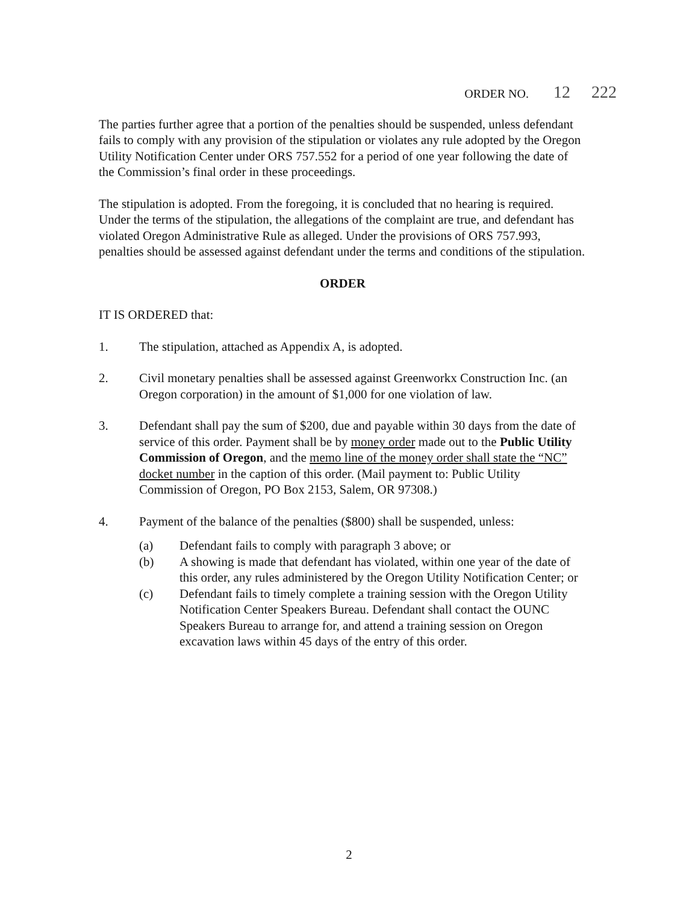ORDER NO. 12 222
The parties further agree that a portion of the penalties should be suspended, unless defendant fails to comply with any provision of the stipulation or violates any rule adopted by the Oregon Utility Notification Center under ORS 757.552 for a period of one year following the date of the Commission’s final order in these proceedings.
The stipulation is adopted. From the foregoing, it is concluded that no hearing is required. Under the terms of the stipulation, the allegations of the complaint are true, and defendant has violated Oregon Administrative Rule as alleged. Under the provisions of ORS 757.993, penalties should be assessed against defendant under the terms and conditions of the stipulation.
ORDER
IT IS ORDERED that:
1. The stipulation, attached as Appendix A, is adopted.
2. Civil monetary penalties shall be assessed against Greenworkx Construction Inc. (an Oregon corporation) in the amount of $1,000 for one violation of law.
3. Defendant shall pay the sum of $200, due and payable within 30 days from the date of service of this order. Payment shall be by money order made out to the Public Utility Commission of Oregon, and the memo line of the money order shall state the “NC” docket number in the caption of this order. (Mail payment to: Public Utility Commission of Oregon, PO Box 2153, Salem, OR 97308.)
4. Payment of the balance of the penalties ($800) shall be suspended, unless:
(a) Defendant fails to comply with paragraph 3 above; or
(b) A showing is made that defendant has violated, within one year of the date of this order, any rules administered by the Oregon Utility Notification Center; or
(c) Defendant fails to timely complete a training session with the Oregon Utility Notification Center Speakers Bureau. Defendant shall contact the OUNC Speakers Bureau to arrange for, and attend a training session on Oregon excavation laws within 45 days of the entry of this order.
2